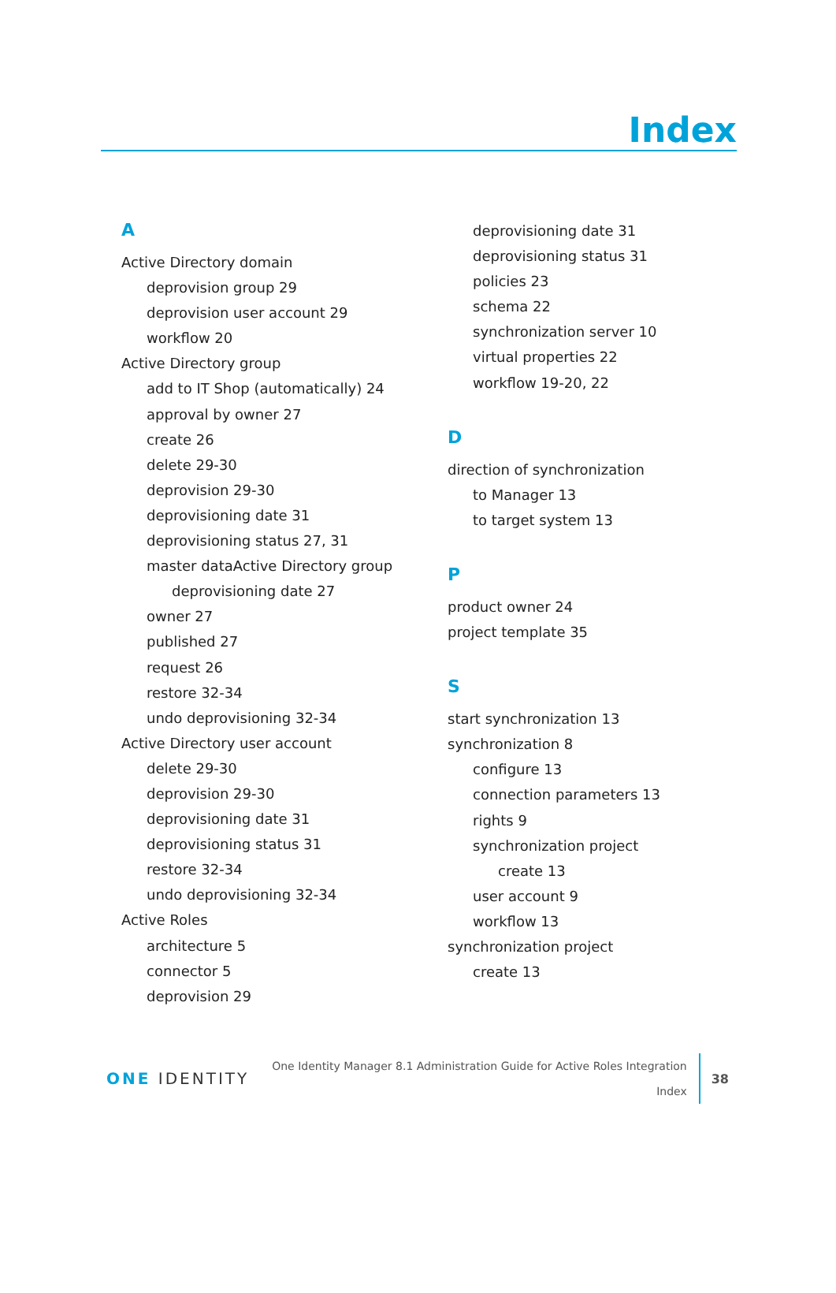Index
A
Active Directory domain
deprovision group 29
deprovision user account 29
workflow 20
Active Directory group
add to IT Shop (automatically) 24
approval by owner 27
create 26
delete 29-30
deprovision 29-30
deprovisioning date 31
deprovisioning status 27, 31
master dataActive Directory group
deprovisioning date 27
owner 27
published 27
request 26
restore 32-34
undo deprovisioning 32-34
Active Directory user account
delete 29-30
deprovision 29-30
deprovisioning date 31
deprovisioning status 31
restore 32-34
undo deprovisioning 32-34
Active Roles
architecture 5
connector 5
deprovision 29
deprovisioning date 31
deprovisioning status 31
policies 23
schema 22
synchronization server 10
virtual properties 22
workflow 19-20, 22
D
direction of synchronization
to Manager 13
to target system 13
P
product owner 24
project template 35
S
start synchronization 13
synchronization 8
configure 13
connection parameters 13
rights 9
synchronization project
create 13
user account 9
workflow 13
synchronization project
create 13
ONE IDENTITY
One Identity Manager 8.1 Administration Guide for Active Roles Integration
Index
38